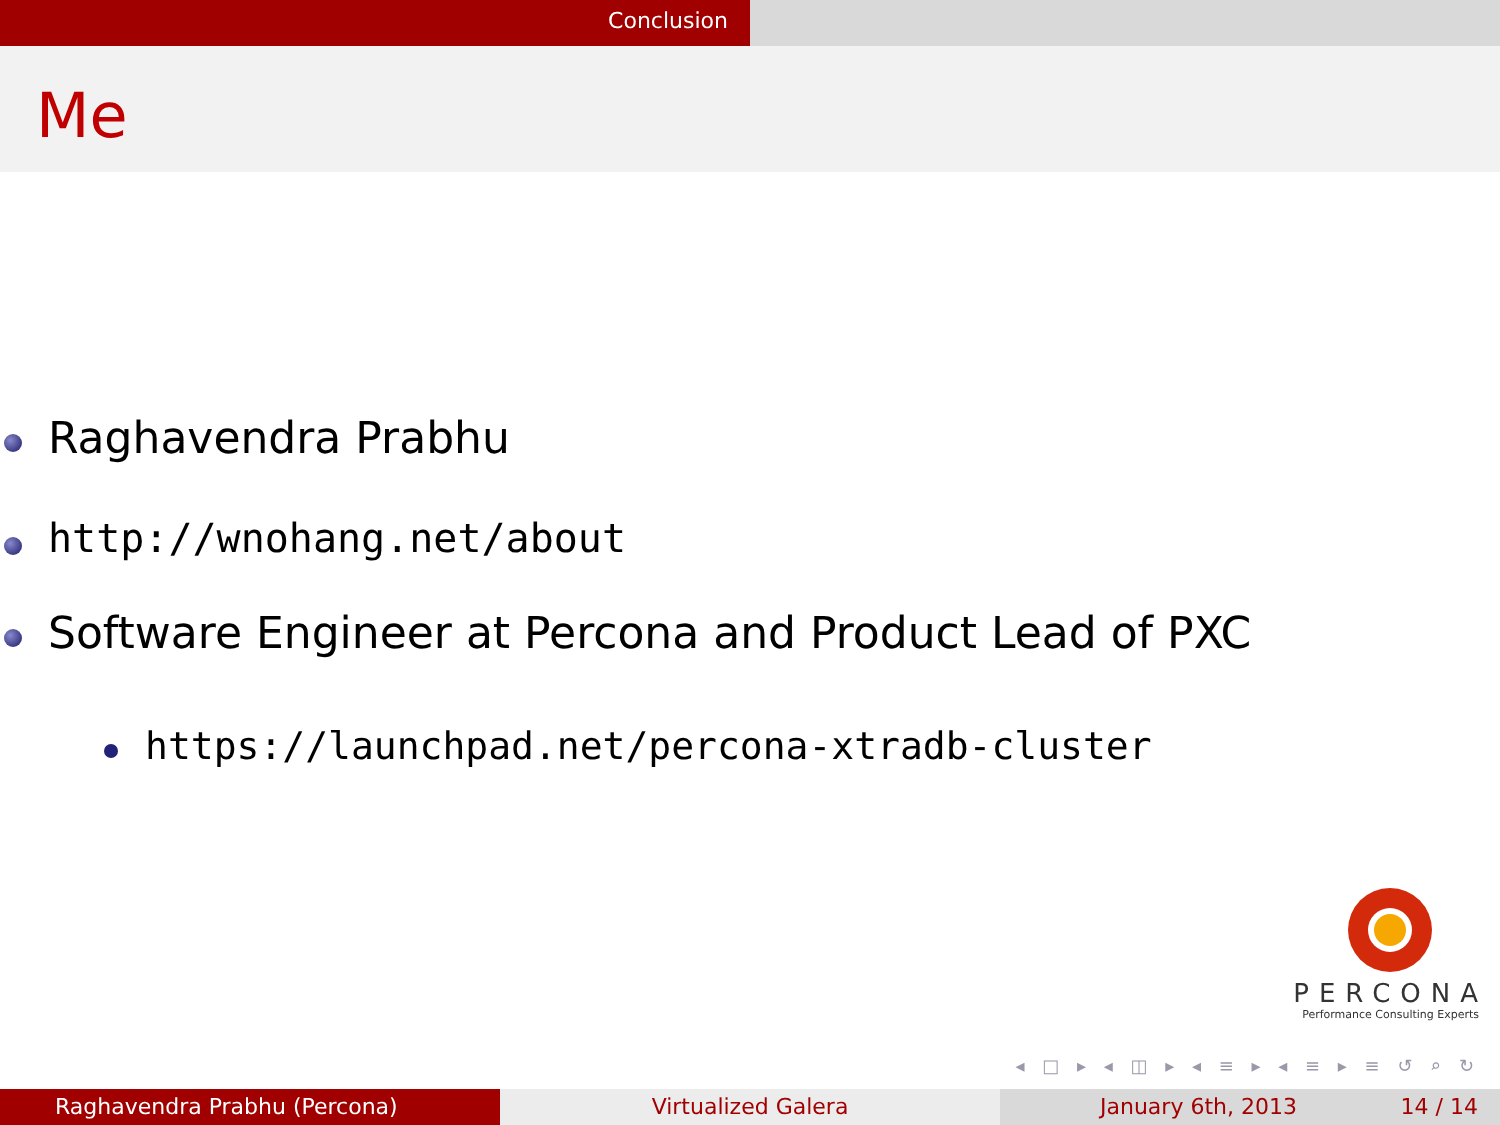Conclusion
Me
Raghavendra Prabhu
http://wnohang.net/about
Software Engineer at Percona and Product Lead of PXC
https://launchpad.net/percona-xtradb-cluster
PERCONA
Performance Consulting Experts
◂ □ ▸ ◂ ◫ ▸ ◂ ≡ ▸ ◂ ≡ ▸ ≡ ↺ ⌕ ↻
Raghavendra Prabhu (Percona) Virtualized Galera January 6th, 2013 14 / 14